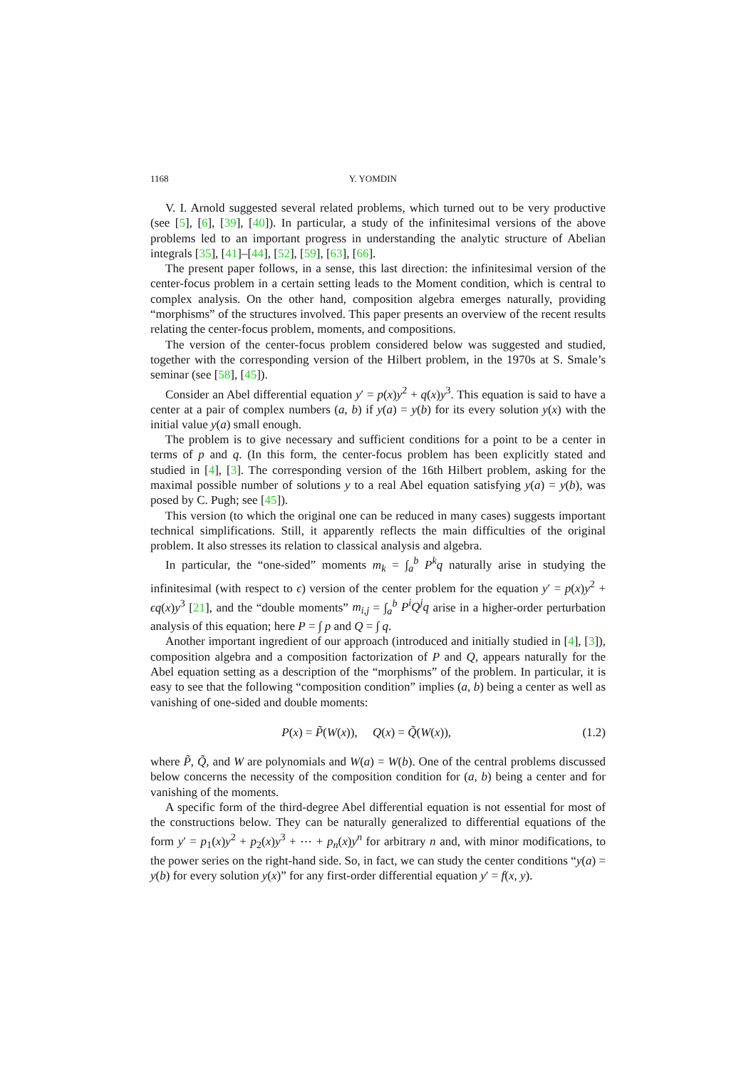1168 Y. YOMDIN
V. I. Arnold suggested several related problems, which turned out to be very productive (see [5], [6], [39], [40]). In particular, a study of the infinitesimal versions of the above problems led to an important progress in understanding the analytic structure of Abelian integrals [35], [41]–[44], [52], [59], [63], [66].
The present paper follows, in a sense, this last direction: the infinitesimal version of the center-focus problem in a certain setting leads to the Moment condition, which is central to complex analysis. On the other hand, composition algebra emerges naturally, providing “morphisms” of the structures involved. This paper presents an overview of the recent results relating the center-focus problem, moments, and compositions.
The version of the center-focus problem considered below was suggested and studied, together with the corresponding version of the Hilbert problem, in the 1970s at S. Smale’s seminar (see [58], [45]).
Consider an Abel differential equation y′ = p(x)y<sup>2</sup> + q(x)y<sup>3</sup>. This equation is said to have a center at a pair of complex numbers (a, b) if y(a) = y(b) for its every solution y(x) with the initial value y(a) small enough.
The problem is to give necessary and sufficient conditions for a point to be a center in terms of p and q. (In this form, the center-focus problem has been explicitly stated and studied in [4], [3]. The corresponding version of the 16th Hilbert problem, asking for the maximal possible number of solutions y to a real Abel equation satisfying y(a) = y(b), was posed by C. Pugh; see [45]).
This version (to which the original one can be reduced in many cases) suggests important technical simplifications. Still, it apparently reflects the main difficulties of the original problem. It also stresses its relation to classical analysis and algebra.
In particular, the “one-sided” moments m<sub>k</sub> = ∫<sub>a</sub><sup>b</sup> P<sup>k</sup>q naturally arise in studying the infinitesimal (with respect to ϵ) version of the center problem for the equation y′ = p(x)y<sup>2</sup> + ϵq(x)y<sup>3</sup> [21], and the “double moments” m<sub>i,j</sub> = ∫<sub>a</sub><sup>b</sup> P<sup>i</sup>Q<sup>j</sup>q arise in a higher-order perturbation analysis of this equation; here P = ∫ p and Q = ∫ q.
Another important ingredient of our approach (introduced and initially studied in [4], [3]), composition algebra and a composition factorization of P and Q, appears naturally for the Abel equation setting as a description of the “morphisms” of the problem. In particular, it is easy to see that the following “composition condition” implies (a, b) being a center as well as vanishing of one-sided and double moments:
P(x) = P̃(W(x)), Q(x) = Q̃(W(x)), (1.2)
where P̃, Q̃, and W are polynomials and W(a) = W(b). One of the central problems discussed below concerns the necessity of the composition condition for (a, b) being a center and for vanishing of the moments.
A specific form of the third-degree Abel differential equation is not essential for most of the constructions below. They can be naturally generalized to differential equations of the form y′ = p<sub>1</sub>(x)y<sup>2</sup> + p<sub>2</sub>(x)y<sup>3</sup> + ⋯ + p<sub>n</sub>(x)y<sup>n</sup> for arbitrary n and, with minor modifications, to the power series on the right-hand side. So, in fact, we can study the center conditions “y(a) = y(b) for every solution y(x)” for any first-order differential equation y′ = f(x, y).